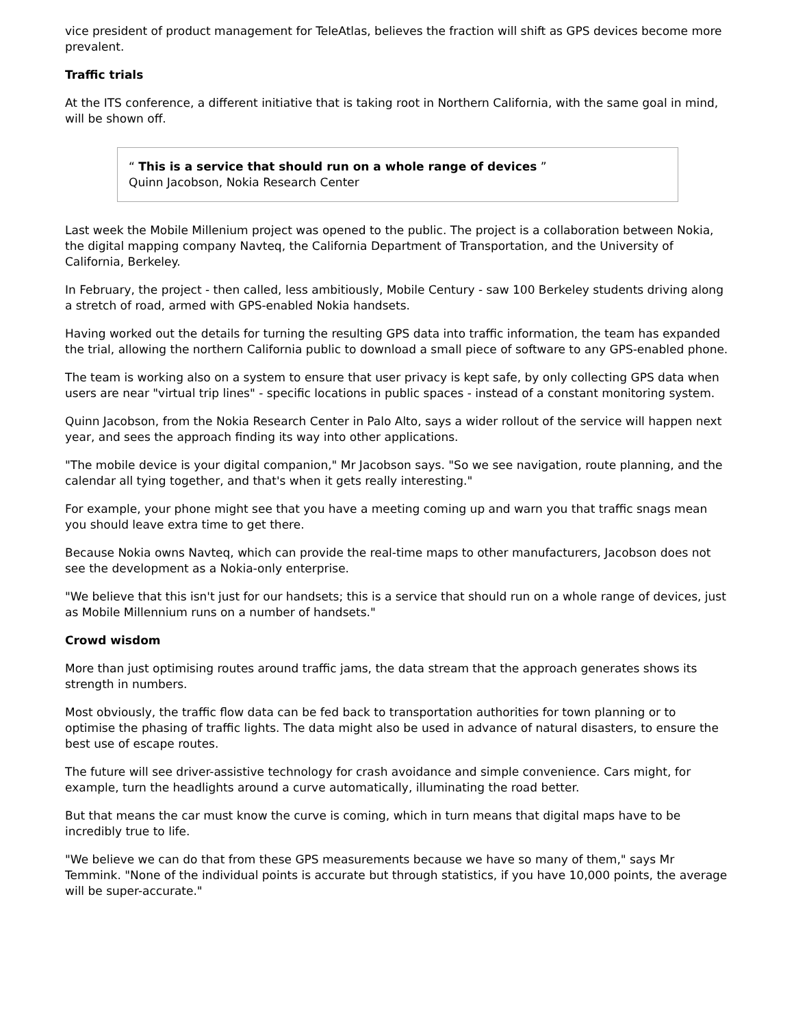vice president of product management for TeleAtlas, believes the fraction will shift as GPS devices become more prevalent.
Traffic trials
At the ITS conference, a different initiative that is taking root in Northern California, with the same goal in mind, will be shown off.
“ This is a service that should run on a whole range of devices ”
Quinn Jacobson, Nokia Research Center
Last week the Mobile Millenium project was opened to the public. The project is a collaboration between Nokia, the digital mapping company Navteq, the California Department of Transportation, and the University of California, Berkeley.
In February, the project - then called, less ambitiously, Mobile Century - saw 100 Berkeley students driving along a stretch of road, armed with GPS-enabled Nokia handsets.
Having worked out the details for turning the resulting GPS data into traffic information, the team has expanded the trial, allowing the northern California public to download a small piece of software to any GPS-enabled phone.
The team is working also on a system to ensure that user privacy is kept safe, by only collecting GPS data when users are near "virtual trip lines" - specific locations in public spaces - instead of a constant monitoring system.
Quinn Jacobson, from the Nokia Research Center in Palo Alto, says a wider rollout of the service will happen next year, and sees the approach finding its way into other applications.
"The mobile device is your digital companion," Mr Jacobson says. "So we see navigation, route planning, and the calendar all tying together, and that's when it gets really interesting."
For example, your phone might see that you have a meeting coming up and warn you that traffic snags mean you should leave extra time to get there.
Because Nokia owns Navteq, which can provide the real-time maps to other manufacturers, Jacobson does not see the development as a Nokia-only enterprise.
"We believe that this isn't just for our handsets; this is a service that should run on a whole range of devices, just as Mobile Millennium runs on a number of handsets."
Crowd wisdom
More than just optimising routes around traffic jams, the data stream that the approach generates shows its strength in numbers.
Most obviously, the traffic flow data can be fed back to transportation authorities for town planning or to optimise the phasing of traffic lights. The data might also be used in advance of natural disasters, to ensure the best use of escape routes.
The future will see driver-assistive technology for crash avoidance and simple convenience. Cars might, for example, turn the headlights around a curve automatically, illuminating the road better.
But that means the car must know the curve is coming, which in turn means that digital maps have to be incredibly true to life.
"We believe we can do that from these GPS measurements because we have so many of them," says Mr Temmink. "None of the individual points is accurate but through statistics, if you have 10,000 points, the average will be super-accurate."